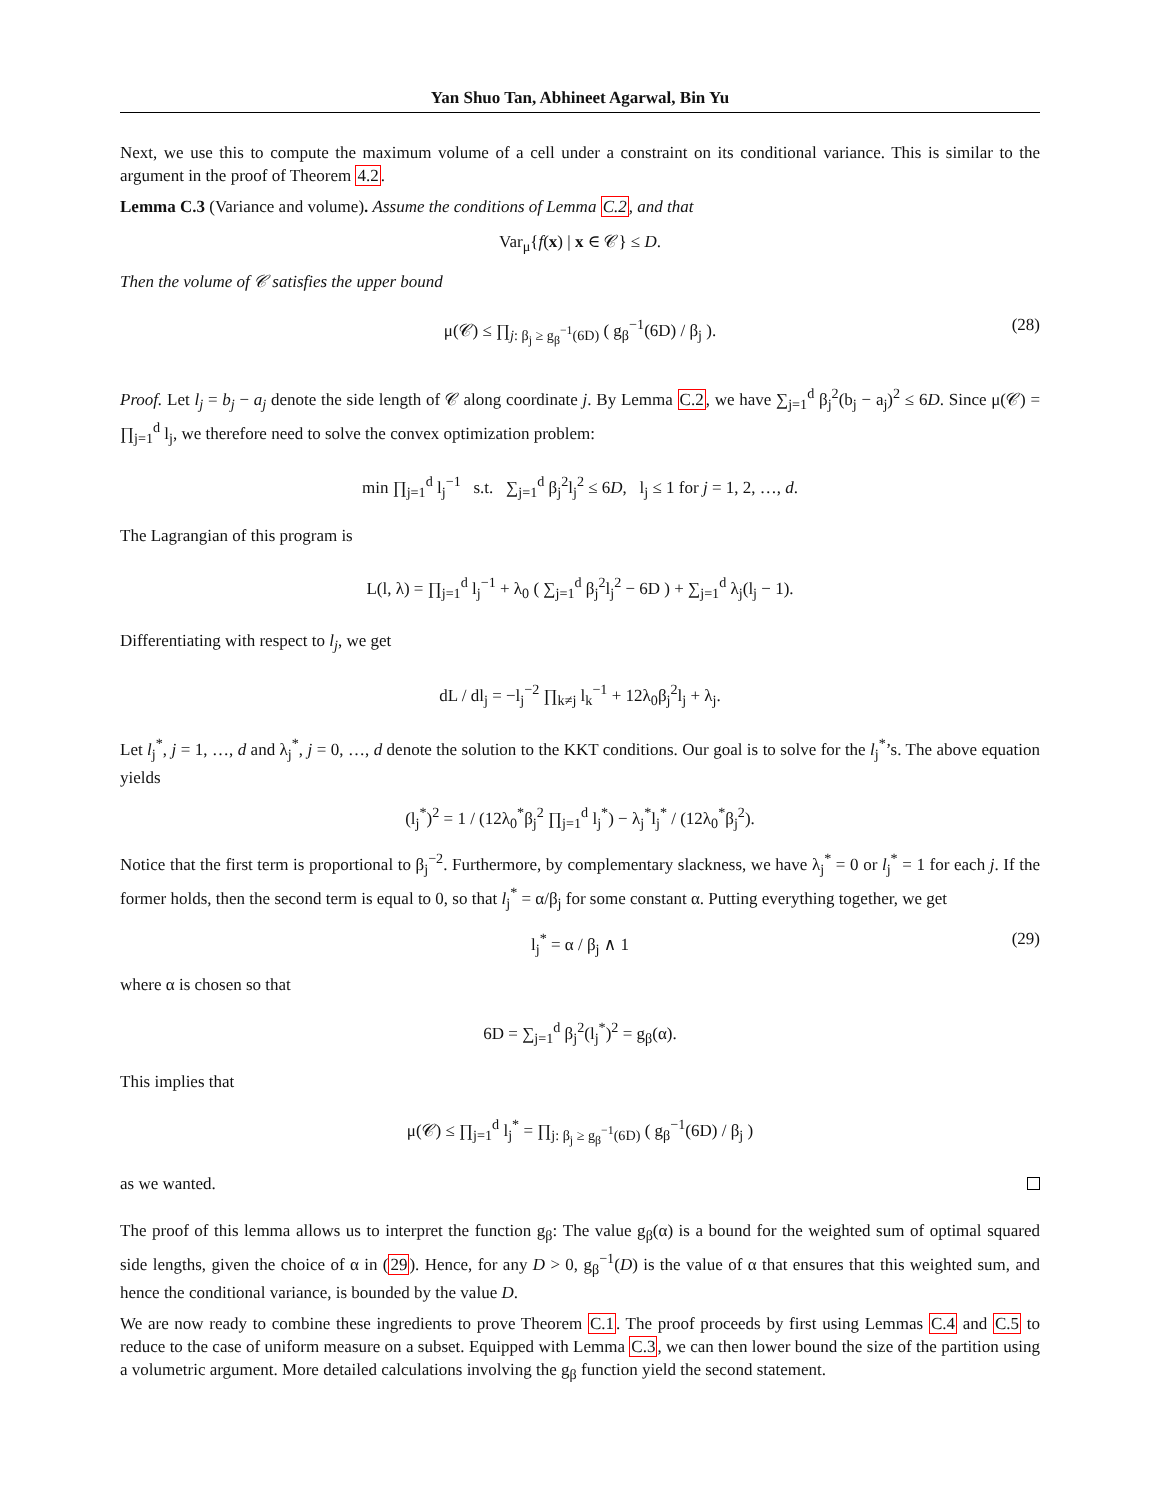Yan Shuo Tan, Abhineet Agarwal, Bin Yu
Next, we use this to compute the maximum volume of a cell under a constraint on its conditional variance. This is similar to the argument in the proof of Theorem 4.2.
Lemma C.3 (Variance and volume). Assume the conditions of Lemma C.2, and that
Var<sub>μ</sub>{f(x) | x ∈ 𝒞} ≤ D.
Then the volume of 𝒞 satisfies the upper bound
μ(𝒞) ≤ ∏<sub>j: β<sub>j</sub> ≥ g<sub>β</sub><sup>−1</sup>(6D)</sub> ( g<sub>β</sub><sup>−1</sup>(6D) / β<sub>j</sub> ). (28)
Proof. Let l<sub>j</sub> = b<sub>j</sub> − a<sub>j</sub> denote the side length of 𝒞 along coordinate j. By Lemma C.2, we have ∑<sub>j=1</sub><sup>d</sup> β<sub>j</sub><sup>2</sup>(b<sub>j</sub> − a<sub>j</sub>)<sup>2</sup> ≤ 6D. Since μ(𝒞) = ∏<sub>j=1</sub><sup>d</sup> l<sub>j</sub>, we therefore need to solve the convex optimization problem:
min ∏<sub>j=1</sub><sup>d</sup> l<sub>j</sub><sup>−1</sup> s.t. ∑<sub>j=1</sub><sup>d</sup> β<sub>j</sub><sup>2</sup>l<sub>j</sub><sup>2</sup> ≤ 6D, l<sub>j</sub> ≤ 1 for j = 1, 2, …, d.
The Lagrangian of this program is
L(l, λ) = ∏<sub>j=1</sub><sup>d</sup> l<sub>j</sub><sup>−1</sup> + λ<sub>0</sub> ( ∑<sub>j=1</sub><sup>d</sup> β<sub>j</sub><sup>2</sup>l<sub>j</sub><sup>2</sup> − 6D ) + ∑<sub>j=1</sub><sup>d</sup> λ<sub>j</sub>(l<sub>j</sub> − 1).
Differentiating with respect to l<sub>j</sub>, we get
dL / dl<sub>j</sub> = −l<sub>j</sub><sup>−2</sup> ∏<sub>k≠j</sub> l<sub>k</sub><sup>−1</sup> + 12λ<sub>0</sub>β<sub>j</sub><sup>2</sup>l<sub>j</sub> + λ<sub>j</sub>.
Let l<sub>j</sub><sup>*</sup>, j = 1, …, d and λ<sub>j</sub><sup>*</sup>, j = 0, …, d denote the solution to the KKT conditions. Our goal is to solve for the l<sub>j</sub><sup>*</sup>’s. The above equation yields
(l<sub>j</sub><sup>*</sup>)<sup>2</sup> = 1 / (12λ<sub>0</sub><sup>*</sup>β<sub>j</sub><sup>2</sup> ∏<sub>j=1</sub><sup>d</sup> l<sub>j</sub><sup>*</sup>) − λ<sub>j</sub><sup>*</sup>l<sub>j</sub><sup>*</sup> / (12λ<sub>0</sub><sup>*</sup>β<sub>j</sub><sup>2</sup>).
Notice that the first term is proportional to β<sub>j</sub><sup>−2</sup>. Furthermore, by complementary slackness, we have λ<sub>j</sub><sup>*</sup> = 0 or l<sub>j</sub><sup>*</sup> = 1 for each j. If the former holds, then the second term is equal to 0, so that l<sub>j</sub><sup>*</sup> = α/β<sub>j</sub> for some constant α. Putting everything together, we get
l<sub>j</sub><sup>*</sup> = α / β<sub>j</sub> ∧ 1 (29)
where α is chosen so that
6D = ∑<sub>j=1</sub><sup>d</sup> β<sub>j</sub><sup>2</sup>(l<sub>j</sub><sup>*</sup>)<sup>2</sup> = g<sub>β</sub>(α).
This implies that
μ(𝒞) ≤ ∏<sub>j=1</sub><sup>d</sup> l<sub>j</sub><sup>*</sup> = ∏<sub>j: β<sub>j</sub> ≥ g<sub>β</sub><sup>−1</sup>(6D)</sub> ( g<sub>β</sub><sup>−1</sup>(6D) / β<sub>j</sub> )
as we wanted.
The proof of this lemma allows us to interpret the function g<sub>β</sub>: The value g<sub>β</sub>(α) is a bound for the weighted sum of optimal squared side lengths, given the choice of α in (29). Hence, for any D > 0, g<sub>β</sub><sup>−1</sup>(D) is the value of α that ensures that this weighted sum, and hence the conditional variance, is bounded by the value D.
We are now ready to combine these ingredients to prove Theorem C.1. The proof proceeds by first using Lemmas C.4 and C.5 to reduce to the case of uniform measure on a subset. Equipped with Lemma C.3, we can then lower bound the size of the partition using a volumetric argument. More detailed calculations involving the g<sub>β</sub> function yield the second statement.